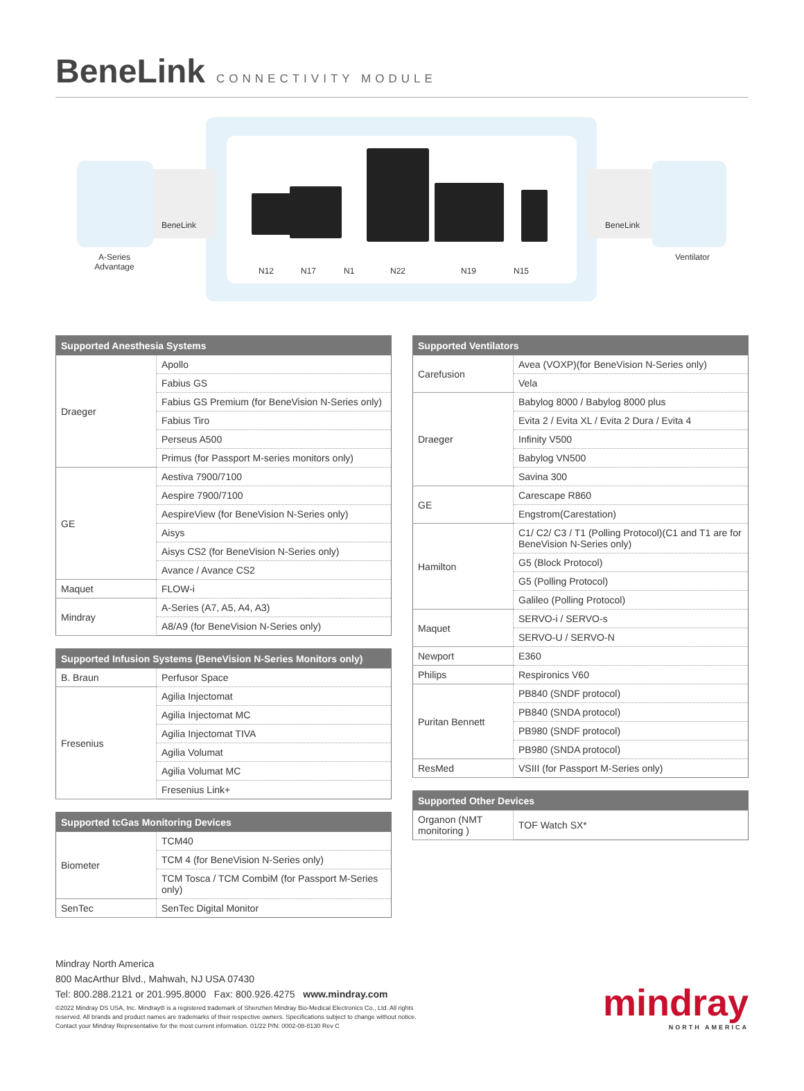BeneLink
CONNECTIVITY MODULE
A-Series
Advantage
BeneLink BeneLink
Ventilator
N12 N17 N1 N22 N19 N15
| Supported Anesthesia Systems | |
| --- | --- |
| Draeger | Apollo |
| | Fabius GS |
| | Fabius GS Premium (for BeneVision N-Series only) |
| | Fabius Tiro |
| | Perseus A500 |
| | Primus (for Passport M-series monitors only) |
| GE | Aestiva 7900/7100 |
| | Aespire 7900/7100 |
| | AespireView (for BeneVision N-Series only) |
| | Aisys |
| | Aisys CS2 (for BeneVision N-Series only) |
| | Avance / Avance CS2 |
| Maquet | FLOW-i |
| Mindray | A-Series (A7, A5, A4, A3) |
| | A8/A9 (for BeneVision N-Series only) |
| Supported Infusion Systems (BeneVision N-Series Monitors only) | |
| --- | --- |
| B. Braun | Perfusor Space |
| Fresenius | Agilia Injectomat |
| | Agilia Injectomat MC |
| | Agilia Injectomat TIVA |
| | Agilia Volumat |
| | Agilia Volumat MC |
| | Fresenius Link+ |
| Supported tcGas Monitoring Devices | |
| --- | --- |
| Biometer | TCM40 |
| | TCM 4 (for BeneVision N-Series only) |
| | TCM Tosca / TCM CombiM (for Passport M-Series only) |
| SenTec | SenTec Digital Monitor |
| Supported Ventilators | |
| --- | --- |
| Carefusion | Avea (VOXP)(for BeneVision N-Series only) |
| | Vela |
| Draeger | Babylog 8000 / Babylog 8000 plus |
| | Evita 2 / Evita XL / Evita 2 Dura / Evita 4 |
| | Infinity V500 |
| | Babylog VN500 |
| | Savina 300 |
| GE | Carescape R860 |
| | Engstrom(Carestation) |
| Hamilton | C1/ C2/ C3 / T1 (Polling Protocol)(C1 and T1 are for BeneVision N-Series only) |
| | G5 (Block Protocol) |
| | G5 (Polling Protocol) |
| | Galileo (Polling Protocol) |
| Maquet | SERVO-i / SERVO-s |
| | SERVO-U / SERVO-N |
| Newport | E360 |
| Philips | Respironics V60 |
| Puritan Bennett | PB840 (SNDF protocol) |
| | PB840 (SNDA protocol) |
| | PB980 (SNDF protocol) |
| | PB980 (SNDA protocol) |
| ResMed | VSIII (for Passport M-Series only) |
| Supported Other Devices | |
| --- | --- |
| Organon (NMT monitoring ) | TOF Watch SX* |
Mindray North America
800 MacArthur Blvd., Mahwah, NJ USA 07430
Tel: 800.288.2121 or 201.995.8000 Fax: 800.926.4275 www.mindray.com
©2022 Mindray DS USA, Inc. Mindray® is a registered trademark of Shenzhen Mindray Bio-Medical Electronics Co., Ltd. All rights
reserved. All brands and product names are trademarks of their respective owners. Specifications subject to change without notice.
Contact your Mindray Representative for the most current information. 01/22 P/N: 0002-08-8130 Rev C
mindray
NORTH AMERICA